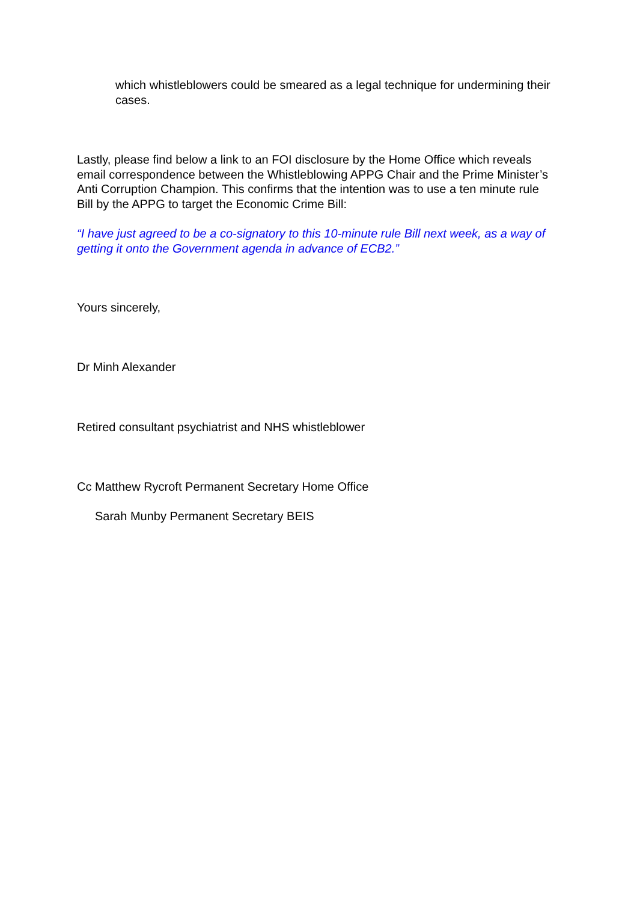which whistleblowers could be smeared as a legal technique for undermining their cases.
Lastly, please find below a link to an FOI disclosure by the Home Office which reveals email correspondence between the Whistleblowing APPG Chair and the Prime Minister’s Anti Corruption Champion. This confirms that the intention was to use a ten minute rule Bill by the APPG to target the Economic Crime Bill:
“I have just agreed to be a co-signatory to this 10-minute rule Bill next week, as a way of getting it onto the Government agenda in advance of ECB2.”
Yours sincerely,
Dr Minh Alexander
Retired consultant psychiatrist and NHS whistleblower
Cc Matthew Rycroft Permanent Secretary Home Office
Sarah Munby Permanent Secretary BEIS